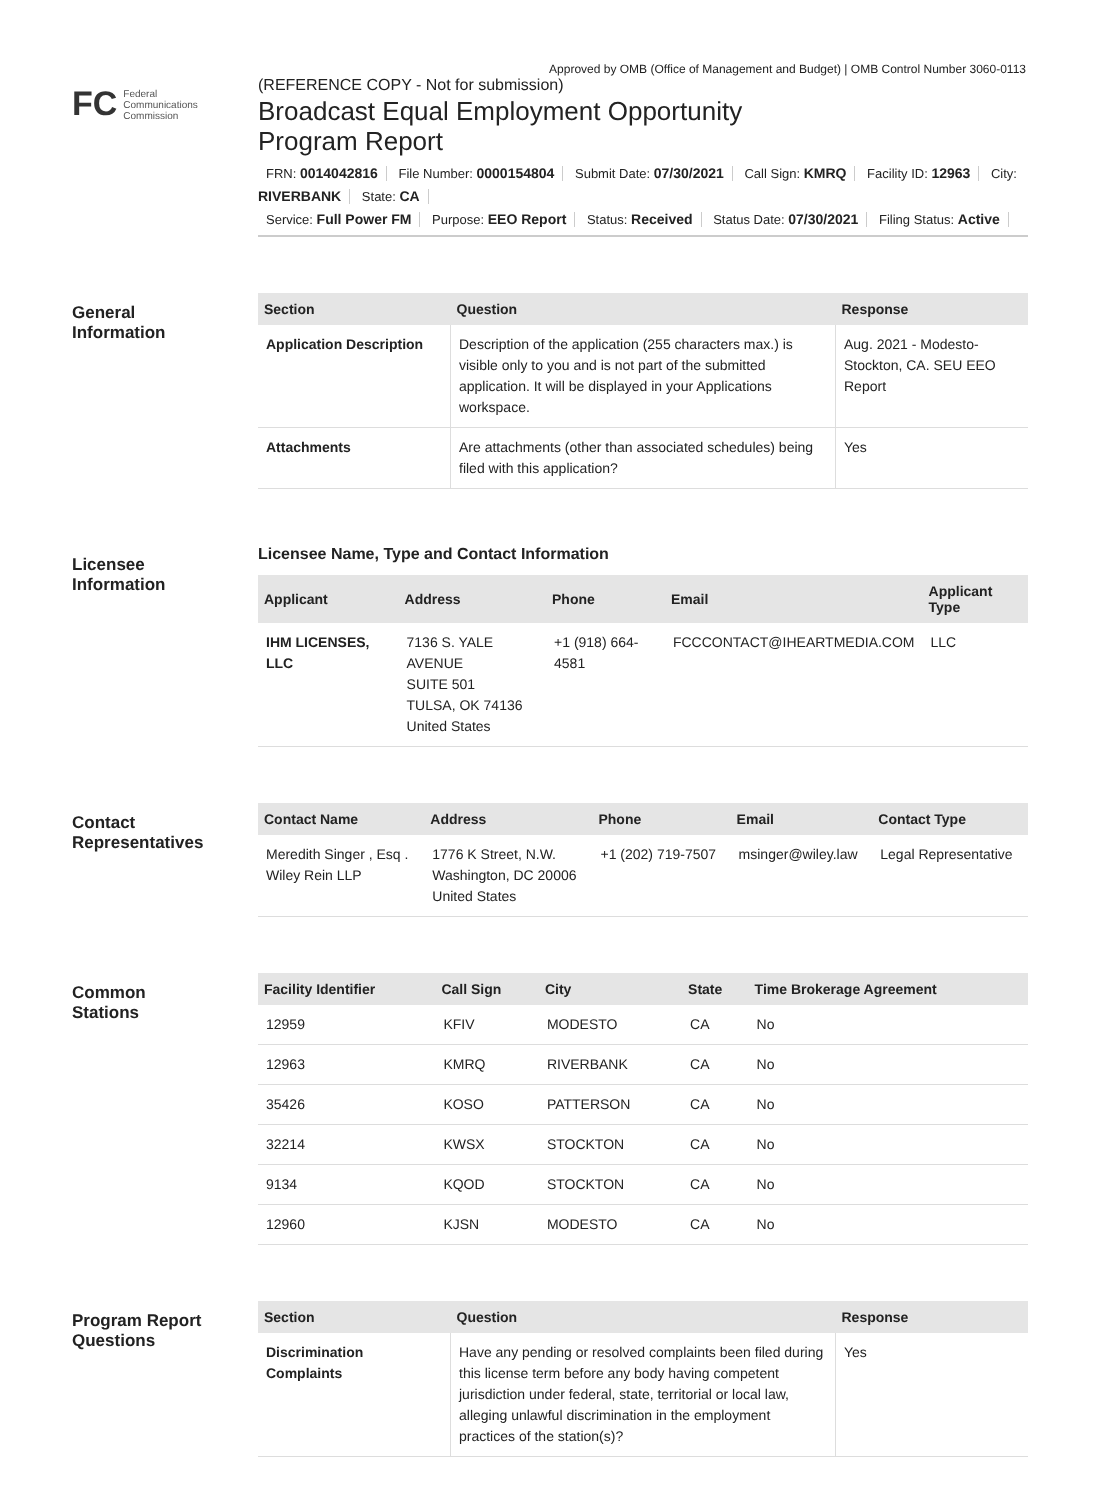Approved by OMB (Office of Management and Budget) | OMB Control Number 3060-0113
FC Federal
Communications
Commission
(REFERENCE COPY - Not for submission)
Broadcast Equal Employment Opportunity
Program Report
FRN: 0014042816 File Number: 0000154804 Submit Date: 07/30/2021 Call Sign: KMRQ Facility ID: 12963 City: RIVERBANK State: CA
Service: Full Power FM Purpose: EEO Report Status: Received Status Date: 07/30/2021 Filing Status: Active
General
Information
| Section | Question | Response |
| --- | --- | --- |
| Application Description | Description of the application (255 characters max.) is visible only to you and is not part of the submitted application. It will be displayed in your Applications workspace. | Aug. 2021 - Modesto-Stockton, CA. SEU EEO Report |
| Attachments | Are attachments (other than associated schedules) being filed with this application? | Yes |
Licensee
Information
Licensee Name, Type and Contact Information
| Applicant | Address | Phone | Email | Applicant Type |
| --- | --- | --- | --- | --- |
| IHM LICENSES, LLC | 7136 S. YALE AVENUE SUITE 501 TULSA, OK 74136 United States | +1 (918) 664-4581 | FCCCONTACT@IHEARTMEDIA.COM | LLC |
Contact
Representatives
| Contact Name | Address | Phone | Email | Contact Type |
| --- | --- | --- | --- | --- |
| Meredith Singer , Esq . Wiley Rein LLP | 1776 K Street, N.W. Washington, DC 20006 United States | +1 (202) 719-7507 | msinger@wiley.law | Legal Representative |
Common
Stations
| Facility Identifier | Call Sign | City | State | Time Brokerage Agreement |
| --- | --- | --- | --- | --- |
| 12959 | KFIV | MODESTO | CA | No |
| 12963 | KMRQ | RIVERBANK | CA | No |
| 35426 | KOSO | PATTERSON | CA | No |
| 32214 | KWSX | STOCKTON | CA | No |
| 9134 | KQOD | STOCKTON | CA | No |
| 12960 | KJSN | MODESTO | CA | No |
Program Report
Questions
| Section | Question | Response |
| --- | --- | --- |
| Discrimination Complaints | Have any pending or resolved complaints been filed during this license term before any body having competent jurisdiction under federal, state, territorial or local law, alleging unlawful discrimination in the employment practices of the station(s)? | Yes |